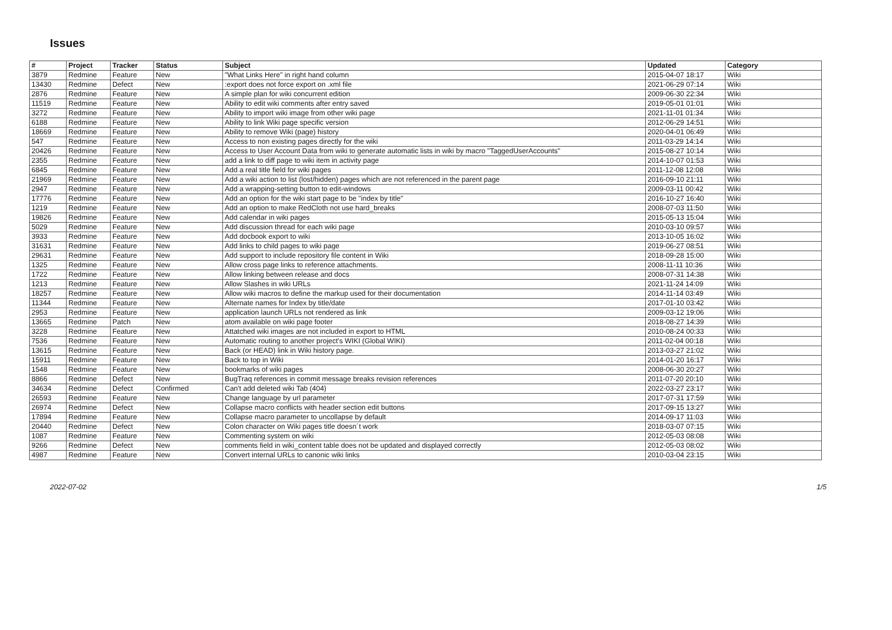Issues
| # | Project | Tracker | Status | Subject | Updated | Category |
| --- | --- | --- | --- | --- | --- | --- |
| 3879 | Redmine | Feature | New | "What Links Here" in right hand column | 2015-04-07 18:17 | Wiki |
| 13430 | Redmine | Defect | New | :export does not force export on .xml file | 2021-06-29 07:14 | Wiki |
| 2876 | Redmine | Feature | New | A simple plan for wiki concurrent edition | 2009-06-30 22:34 | Wiki |
| 11519 | Redmine | Feature | New | Ability to edit wiki comments after entry saved | 2019-05-01 01:01 | Wiki |
| 3272 | Redmine | Feature | New | Ability to import wiki image from other wiki page | 2021-11-01 01:34 | Wiki |
| 6188 | Redmine | Feature | New | Ability to link Wiki page specific version | 2012-06-29 14:51 | Wiki |
| 18669 | Redmine | Feature | New | Ability to remove Wiki (page) history | 2020-04-01 06:49 | Wiki |
| 547 | Redmine | Feature | New | Access to non existing pages directly for the wiki | 2011-03-29 14:14 | Wiki |
| 20426 | Redmine | Feature | New | Access to User Account Data from wiki to generate automatic lists in wiki by macro "TaggedUserAccounts" | 2015-08-27 10:14 | Wiki |
| 2355 | Redmine | Feature | New | add a link to diff page to wiki item in activity page | 2014-10-07 01:53 | Wiki |
| 6845 | Redmine | Feature | New | Add a real title field for wiki pages | 2011-12-08 12:08 | Wiki |
| 21969 | Redmine | Feature | New | Add a wiki action to list (lost/hidden) pages which are not referenced in the parent page | 2016-09-10 21:11 | Wiki |
| 2947 | Redmine | Feature | New | Add a wrapping-setting button to edit-windows | 2009-03-11 00:42 | Wiki |
| 17776 | Redmine | Feature | New | Add an option for the wiki start page to be "index by title" | 2016-10-27 16:40 | Wiki |
| 1219 | Redmine | Feature | New | Add an option to make RedCloth not use hard_breaks | 2008-07-03 11:50 | Wiki |
| 19826 | Redmine | Feature | New | Add calendar in wiki pages | 2015-05-13 15:04 | Wiki |
| 5029 | Redmine | Feature | New | Add discussion thread for each wiki page | 2010-03-10 09:57 | Wiki |
| 3933 | Redmine | Feature | New | Add docbook export to wiki | 2013-10-05 16:02 | Wiki |
| 31631 | Redmine | Feature | New | Add links to child pages to wiki page | 2019-06-27 08:51 | Wiki |
| 29631 | Redmine | Feature | New | Add support to include repository file content in Wiki | 2018-09-28 15:00 | Wiki |
| 1325 | Redmine | Feature | New | Allow cross page links to reference attachments. | 2008-11-11 10:36 | Wiki |
| 1722 | Redmine | Feature | New | Allow linking between release and docs | 2008-07-31 14:38 | Wiki |
| 1213 | Redmine | Feature | New | Allow Slashes in wiki URLs | 2021-11-24 14:09 | Wiki |
| 18257 | Redmine | Feature | New | Allow wiki macros to define the markup used for their documentation | 2014-11-14 03:49 | Wiki |
| 11344 | Redmine | Feature | New | Alternate names for Index by title/date | 2017-01-10 03:42 | Wiki |
| 2953 | Redmine | Feature | New | application launch URLs not rendered as link | 2009-03-12 19:06 | Wiki |
| 13665 | Redmine | Patch | New | atom available on wiki page footer | 2018-08-27 14:39 | Wiki |
| 3228 | Redmine | Feature | New | Attatched wiki images are not included in export to HTML | 2010-08-24 00:33 | Wiki |
| 7536 | Redmine | Feature | New | Automatic routing to another project's WIKI (Global WIKI) | 2011-02-04 00:18 | Wiki |
| 13615 | Redmine | Feature | New | Back (or HEAD) link in Wiki history page. | 2013-03-27 21:02 | Wiki |
| 15911 | Redmine | Feature | New | Back to top in Wiki | 2014-01-20 16:17 | Wiki |
| 1548 | Redmine | Feature | New | bookmarks of wiki pages | 2008-06-30 20:27 | Wiki |
| 8866 | Redmine | Defect | New | BugTraq references in commit message breaks revision references | 2011-07-20 20:10 | Wiki |
| 34634 | Redmine | Defect | Confirmed | Can't add deleted wiki Tab (404) | 2022-03-27 23:17 | Wiki |
| 26593 | Redmine | Feature | New | Change language by url parameter | 2017-07-31 17:59 | Wiki |
| 26974 | Redmine | Defect | New | Collapse macro conflicts with header section edit buttons | 2017-09-15 13:27 | Wiki |
| 17894 | Redmine | Feature | New | Collapse macro parameter to uncollapse by default | 2014-09-17 11:03 | Wiki |
| 20440 | Redmine | Defect | New | Colon character on Wiki pages title doesn´t work | 2018-03-07 07:15 | Wiki |
| 1087 | Redmine | Feature | New | Commenting system on wiki | 2012-05-03 08:08 | Wiki |
| 9266 | Redmine | Defect | New | comments field in wiki_content table does not be updated and displayed correctly | 2012-05-03 08:02 | Wiki |
| 4987 | Redmine | Feature | New | Convert internal URLs to canonic wiki links | 2010-03-04 23:15 | Wiki |
2022-07-02 1/5